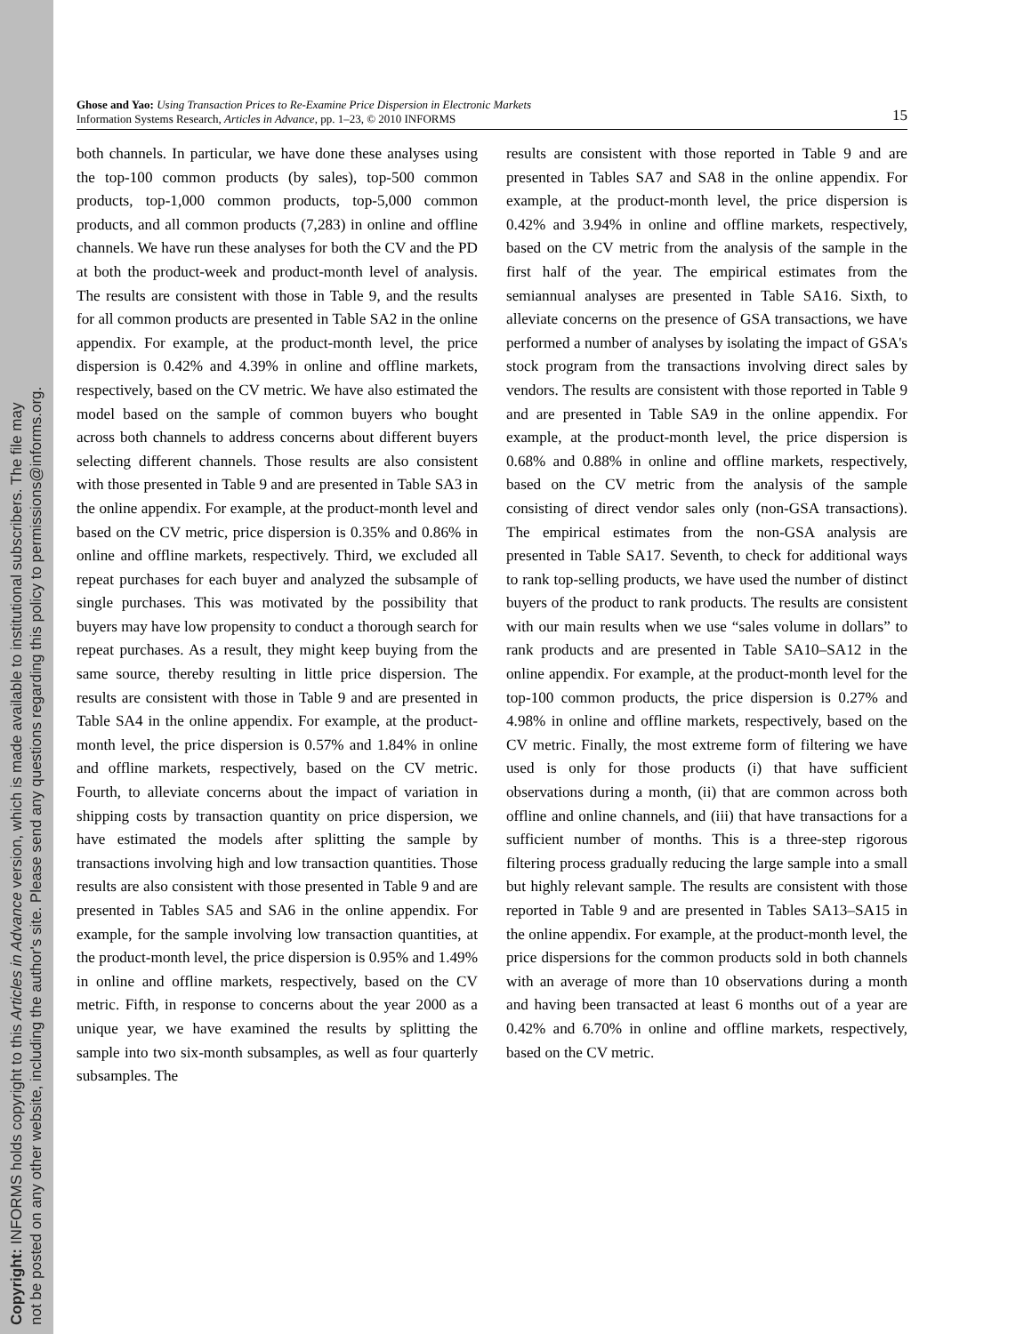Copyright: INFORMS holds copyright to this Articles in Advance version, which is made available to institutional subscribers. The file may
not be posted on any other website, including the author's site. Please send any questions regarding this policy to permissions@informs.org.
Ghose and Yao: Using Transaction Prices to Re-Examine Price Dispersion in Electronic Markets
Information Systems Research, Articles in Advance, pp. 1–23, © 2010 INFORMS 15
both channels. In particular, we have done these analyses using the top-100 common products (by sales), top-500 common products, top-1,000 common products, top-5,000 common products, and all common products (7,283) in online and offline channels. We have run these analyses for both the CV and the PD at both the product-week and product-month level of analysis. The results are consistent with those in Table 9, and the results for all common products are presented in Table SA2 in the online appendix. For example, at the product-month level, the price dispersion is 0.42% and 4.39% in online and offline markets, respectively, based on the CV metric. We have also estimated the model based on the sample of common buyers who bought across both channels to address concerns about different buyers selecting different channels. Those results are also consistent with those presented in Table 9 and are presented in Table SA3 in the online appendix. For example, at the product-month level and based on the CV metric, price dispersion is 0.35% and 0.86% in online and offline markets, respectively. Third, we excluded all repeat purchases for each buyer and analyzed the subsample of single purchases. This was motivated by the possibility that buyers may have low propensity to conduct a thorough search for repeat purchases. As a result, they might keep buying from the same source, thereby resulting in little price dispersion. The results are consistent with those in Table 9 and are presented in Table SA4 in the online appendix. For example, at the product-month level, the price dispersion is 0.57% and 1.84% in online and offline markets, respectively, based on the CV metric. Fourth, to alleviate concerns about the impact of variation in shipping costs by transaction quantity on price dispersion, we have estimated the models after splitting the sample by transactions involving high and low transaction quantities. Those results are also consistent with those presented in Table 9 and are presented in Tables SA5 and SA6 in the online appendix. For example, for the sample involving low transaction quantities, at the product-month level, the price dispersion is 0.95% and 1.49% in online and offline markets, respectively, based on the CV metric. Fifth, in response to concerns about the year 2000 as a unique year, we have examined the results by splitting the sample into two six-month subsamples, as well as four quarterly subsamples. The
results are consistent with those reported in Table 9 and are presented in Tables SA7 and SA8 in the online appendix. For example, at the product-month level, the price dispersion is 0.42% and 3.94% in online and offline markets, respectively, based on the CV metric from the analysis of the sample in the first half of the year. The empirical estimates from the semiannual analyses are presented in Table SA16. Sixth, to alleviate concerns on the presence of GSA transactions, we have performed a number of analyses by isolating the impact of GSA's stock program from the transactions involving direct sales by vendors. The results are consistent with those reported in Table 9 and are presented in Table SA9 in the online appendix. For example, at the product-month level, the price dispersion is 0.68% and 0.88% in online and offline markets, respectively, based on the CV metric from the analysis of the sample consisting of direct vendor sales only (non-GSA transactions). The empirical estimates from the non-GSA analysis are presented in Table SA17. Seventh, to check for additional ways to rank top-selling products, we have used the number of distinct buyers of the product to rank products. The results are consistent with our main results when we use “sales volume in dollars” to rank products and are presented in Table SA10–SA12 in the online appendix. For example, at the product-month level for the top-100 common products, the price dispersion is 0.27% and 4.98% in online and offline markets, respectively, based on the CV metric. Finally, the most extreme form of filtering we have used is only for those products (i) that have sufficient observations during a month, (ii) that are common across both offline and online channels, and (iii) that have transactions for a sufficient number of months. This is a three-step rigorous filtering process gradually reducing the large sample into a small but highly relevant sample. The results are consistent with those reported in Table 9 and are presented in Tables SA13–SA15 in the online appendix. For example, at the product-month level, the price dispersions for the common products sold in both channels with an average of more than 10 observations during a month and having been transacted at least 6 months out of a year are 0.42% and 6.70% in online and offline markets, respectively, based on the CV metric.